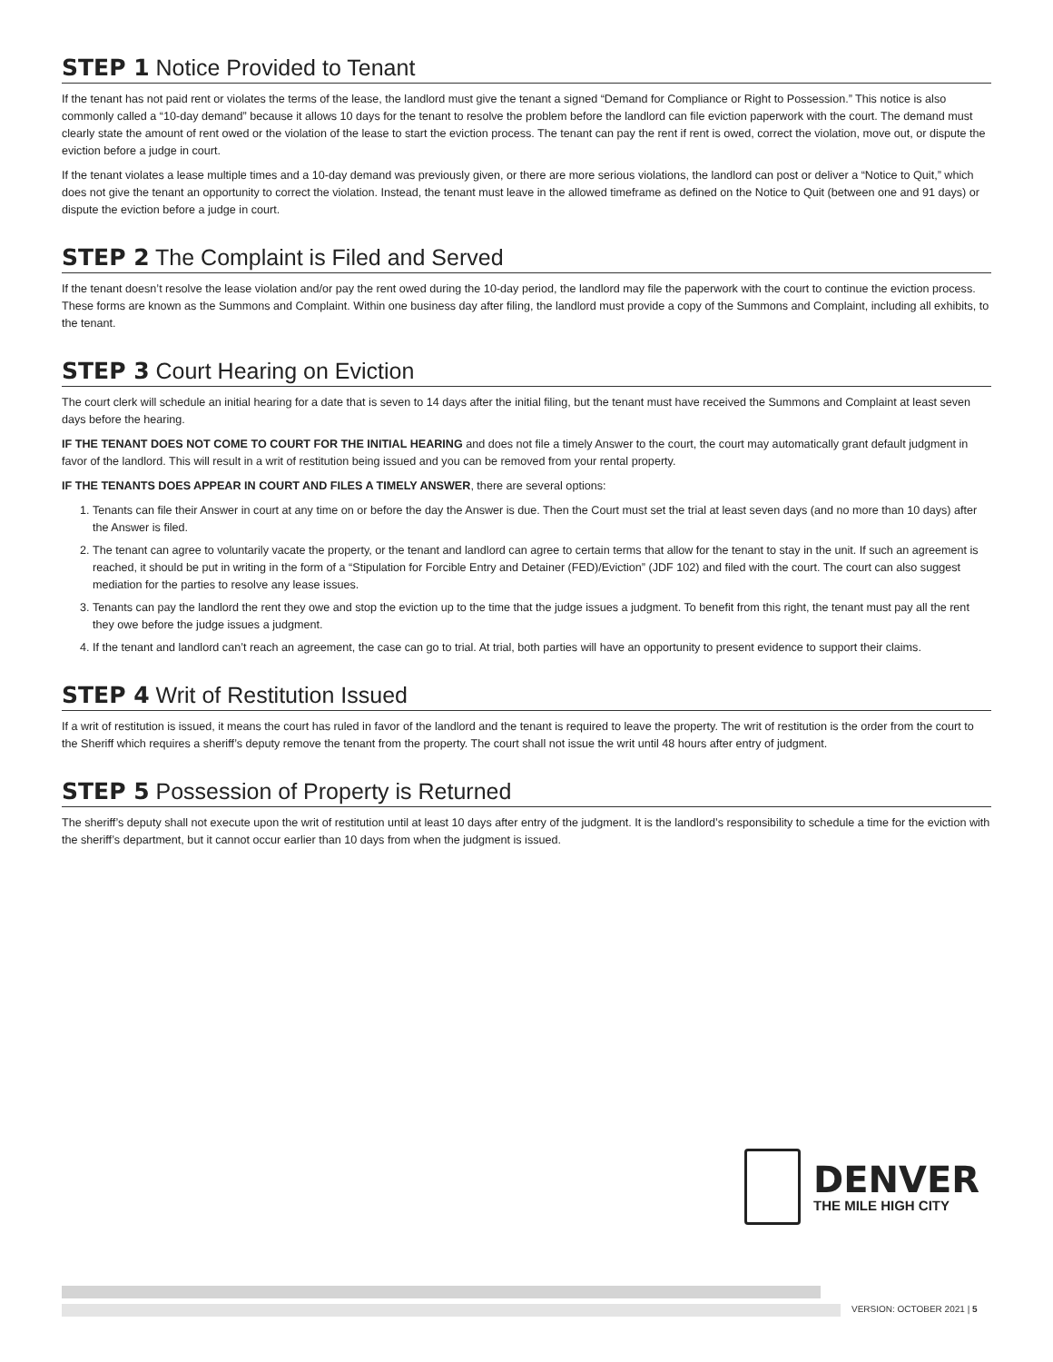STEP 1 Notice Provided to Tenant
If the tenant has not paid rent or violates the terms of the lease, the landlord must give the tenant a signed “Demand for Compliance or Right to Possession.” This notice is also commonly called a “10-day demand” because it allows 10 days for the tenant to resolve the problem before the landlord can file eviction paperwork with the court. The demand must clearly state the amount of rent owed or the violation of the lease to start the eviction process. The tenant can pay the rent if rent is owed, correct the violation, move out, or dispute the eviction before a judge in court.
If the tenant violates a lease multiple times and a 10-day demand was previously given, or there are more serious violations, the landlord can post or deliver a “Notice to Quit,” which does not give the tenant an opportunity to correct the violation. Instead, the tenant must leave in the allowed timeframe as defined on the Notice to Quit (between one and 91 days) or dispute the eviction before a judge in court.
STEP 2 The Complaint is Filed and Served
If the tenant doesn’t resolve the lease violation and/or pay the rent owed during the 10-day period, the landlord may file the paperwork with the court to continue the eviction process. These forms are known as the Summons and Complaint. Within one business day after filing, the landlord must provide a copy of the Summons and Complaint, including all exhibits, to the tenant.
STEP 3 Court Hearing on Eviction
The court clerk will schedule an initial hearing for a date that is seven to 14 days after the initial filing, but the tenant must have received the Summons and Complaint at least seven days before the hearing.
IF THE TENANT DOES NOT COME TO COURT FOR THE INITIAL HEARING and does not file a timely Answer to the court, the court may automatically grant default judgment in favor of the landlord. This will result in a writ of restitution being issued and you can be removed from your rental property.
IF THE TENANTS DOES APPEAR IN COURT AND FILES A TIMELY ANSWER, there are several options:
1. Tenants can file their Answer in court at any time on or before the day the Answer is due. Then the Court must set the trial at least seven days (and no more than 10 days) after the Answer is filed.
2. The tenant can agree to voluntarily vacate the property, or the tenant and landlord can agree to certain terms that allow for the tenant to stay in the unit. If such an agreement is reached, it should be put in writing in the form of a “Stipulation for Forcible Entry and Detainer (FED)/Eviction” (JDF 102) and filed with the court. The court can also suggest mediation for the parties to resolve any lease issues.
3. Tenants can pay the landlord the rent they owe and stop the eviction up to the time that the judge issues a judgment. To benefit from this right, the tenant must pay all the rent they owe before the judge issues a judgment.
4. If the tenant and landlord can’t reach an agreement, the case can go to trial. At trial, both parties will have an opportunity to present evidence to support their claims.
STEP 4 Writ of Restitution Issued
If a writ of restitution is issued, it means the court has ruled in favor of the landlord and the tenant is required to leave the property. The writ of restitution is the order from the court to the Sheriff which requires a sheriff’s deputy remove the tenant from the property. The court shall not issue the writ until 48 hours after entry of judgment.
STEP 5 Possession of Property is Returned
The sheriff’s deputy shall not execute upon the writ of restitution until at least 10 days after entry of the judgment. It is the landlord’s responsibility to schedule a time for the eviction with the sheriff’s department, but it cannot occur earlier than 10 days from when the judgment is issued.
DENVER
THE MILE HIGH CITY
VERSION: OCTOBER 2021 | 5